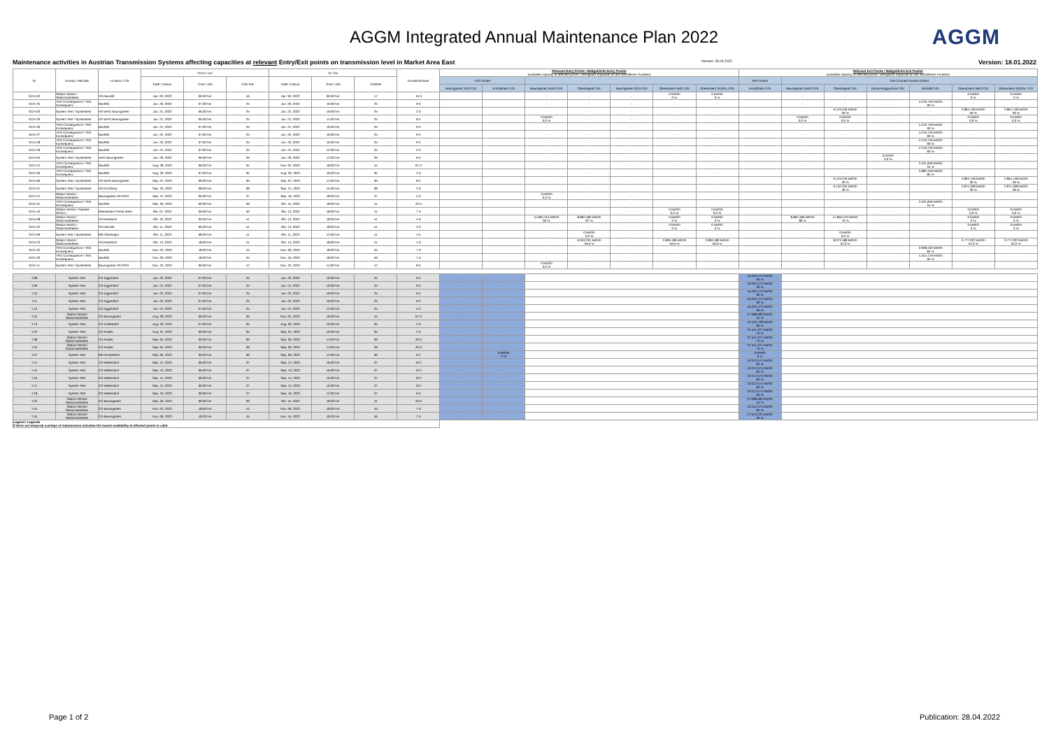AGGM Integrated Annual Maintenance Plan 2022
AGGM
Maintenance activities in Austrian Transmission Systems affecting capacities at relevant Entry/Exit points on transmission level in Market Area East Version: 28.04.2022 Version: 18.01.2022
| ID | Activity / Aktivität | Location / Ort | From / von | | | To / bis | | | Duration/Dauer | Relevant Entry Points / Maßgebliche Entry Punkte (available capacity at affected points / verfügbare Kapazität an den betroffenen Punkten) | | | | | | | Relevant Exit Points / Maßgebliche Exit Punkte (available capacity at affected points / verfügbare Kapazität an den betroffenen Punkten) | | | | | | |
| --- | --- | --- | --- | --- | --- | --- | --- | --- | --- | --- | --- | --- | --- | --- | --- | --- | --- | --- | --- | --- | --- | --- | --- |
| | | | Date / Datum | Time / Zeit | CW/ KW | Date / Datum | Time / Zeit | CW/KW | | TAG GmbH | | | | | | | TAG GmbH | Gas Connect Austria GmbH | | | | | |
| | | | | | | | | | | Baumgarten TAG FZK | Arnoldstein FZK | Baumgarten WAG FZK | Oberkappel FZK | Baumgarten GCA FZK | Überackern ABG FZK | Überackern SUDAL FZK | Arnoldstein FZK | Baumgarten WAG FZK | Oberkappel FZK | Mosonmagyaróvár FZK | Murfeld FZK | Überackern ABG FZK | Überackern SUDAL FZK |
| GCA-02 | Station Works / Stationsarbeiten | VS Neustift | Apr. 20, 2022 | 06:00 hrs | 16 | Apr. 30, 2022 | 06:00 hrs | 17 | 10 d | | | - | - | - | 0 kWh/h 0 % | 0 kWh/h 0 % | | - | - | - | - | 0 kWh/h 0 % | 0 kWh/h 0 % |
| GCA-25 | TAG Consequence / TAG Konsequenz | Murfeld | Jun. 20, 2022 | 07:00 hrs | 25 | Jun. 20, 2022 | 16:00 hrs | 25 | 9 h | | | - | - | - | - | - | | - | - | - | 4.219.749 kWh/h 90 % | - | - |
| GCA-03 | System Test / Systemtest | VS WAG Baumgarten | Jun. 21, 2022 | 06:00 hrs | 25 | Jun. 22, 2022 | 19:00 hrs | 25 | 2 d | | | - | - | - | - | - | | - | 6.123.249 kWh/h 39 % | - | - | 2.864.748 kWh/h 39 % | 2.864.748 kWh/h 39 % |
| GCA-20 | System Test / Systemtest | VS WAG Baumgarten | Jun. 21, 2022 | 06:00 hrs | 25 | Jun. 21, 2022 | 14:00 hrs | 25 | 8 h | | | 0 kWh/h 0,0 % | - | - | - | - | | 0 kWh/h 0,0 % | 0 kWh/h 0,0 % | - | - | 0 kWh/h 0,0 % | 0 kWh/h 0,0 % |
| GCA-26 | TAG Consequence / TAG Konsequenz | Murfeld | Jun. 21, 2022 | 07:00 hrs | 25 | Jun. 21, 2022 | 16:00 hrs | 25 | 9 h | | | - | - | - | - | - | | - | - | - | 4.219.749 kWh/h 90 % | - | - |
| GCA-27 | TAG Consequence / TAG Konsequenz | Murfeld | Jun. 22, 2022 | 07:00 hrs | 25 | Jun. 22, 2022 | 16:00 hrs | 25 | 9 h | | | - | - | - | - | - | | - | - | - | 4.219.749 kWh/h 90 % | - | - |
| GCA-28 | TAG Consequence / TAG Konsequenz | Murfeld | Jun. 23, 2022 | 07:00 hrs | 25 | Jun. 23, 2022 | 16:00 hrs | 25 | 9 h | | | - | - | - | - | - | | - | - | - | 4.219.749 kWh/h 90 % | - | - |
| GCA-29 | TAG Consequence / TAG Konsequenz | Murfeld | Jun. 24, 2022 | 07:00 hrs | 25 | Jun. 24, 2022 | 12:00 hrs | 25 | 5 h | | | - | - | - | - | - | | - | - | - | 4.219.749 kWh/h 90 % | - | - |
| GCA-04 | System Test / Systemtest | HAG Baumgarten | Jun. 29, 2022 | 06:00 hrs | 26 | Jun. 29, 2022 | 12:00 hrs | 26 | 6 h | | | - | - | - | - | - | | - | - | 0 kWh/h 0,0 % | - | - | - |
| GCA-12 | TAG Consequence / TAG Konsequenz | Murfeld | Aug. 28, 2022 | 06:00 hrs | 34 | Nov. 02, 2022 | 18:00 hrs | 44 | 67 d | | | - | - | - | - | - | | - | - | - | 2.531.849 kWh/h 54 % | - | - |
| GCA-30 | TAG Consequence / TAG Konsequenz | Murfeld | Aug. 29, 2022 | 07:00 hrs | 35 | Aug. 30, 2022 | 16:00 hrs | 35 | 2 d | | | - | - | - | - | - | | - | - | - | 3.985.318 kWh/h 85 % | - | - |
| GCA-06 | System Test / Systemtest | VS WAG Baumgarten | Sep. 07, 2022 | 06:00 hrs | 36 | Sep. 07, 2022 | 14:00 hrs | 36 | 8 h | | | - | - | - | - | - | | - | 6.123.249 kWh/h 39 % | - | - | 2.864.748 kWh/h 39 % | 2.864.748 kWh/h 39 % |
| GCA-07 | System Test / Systemtest | VS Kirchberg | Sep. 20, 2022 | 08:00 hrs | 38 | Sep. 21, 2022 | 15:00 hrs | 38 | 2 d | | | - | - | - | - | - | | - | 6.132.205 kWh/h 39 % | - | - | 2.871.038 kWh/h 39 % | 2.871.038 kWh/h 39 % |
| GCA-21 | Station Works / Stationsarbeiten | Baumgarten VS OGG | Sep. 12, 2022 | 06:00 hrs | 37 | Sep. 16, 2022 | 18:00 hrs | 37 | 5 d | | | 0 kWh/h 0,0 % | - | - | - | - | | - | - | - | - | - | - |
| GCA-31 | TAG Consequence / TAG Konsequenz | Murfeld | Sep. 26, 2022 | 06:00 hrs | 39 | Okt. 15, 2022 | 18:00 hrs | 41 | 20 d | | | - | - | - | - | - | | - | - | - | 2.531.849 kWh/h 54 % | - | - |
| GCA-10 | Station Works / Pipeline Works / | Überackern Penta West | Okt. 07, 2022 | 06:00 hrs | 40 | Okt. 13, 2022 | 18:00 hrs | 41 | 7 d | | | - | - | - | 0 kWh/h 0,0 % | 0 kWh/h 0,0 % | | - | - | - | - | 0 kWh/h 0,0 % | 0 kWh/h 0,0 % |
| GCA-08 | Station Works / Stationsarbeiten | VS Rainbach | Okt. 10, 2022 | 06:00 hrs | 41 | Okt. 13, 2022 | 18:00 hrs | 41 | 4 d | | | 11.850.210 kWh/h 60 % | 8.862.480 kWh/h 87 % | - | 0 kWh/h 0 % | 0 kWh/h 0 % | | 8.862.480 kWh/h 86 % | 11.850.210 kWh/h 76 % | - | - | 0 kWh/h 0 % | 0 kWh/h 0 % |
| GCA-22 | Station Works / Stationsarbeiten | VS Neustift | Okt. 11, 2022 | 06:00 hrs | 41 | Okt. 13, 2022 | 18:00 hrs | 41 | 3 d | | | - | - | - | 0 kWh/h 0 % | 0 kWh/h 0 % | | - | - | - | - | 0 kWh/h 0 % | 0 kWh/h 0 % |
| GCA-09 | System Test / Systemtest | MS Oberkappl | Okt. 11, 2022 | 08:00 hrs | 41 | Okt. 11, 2022 | 12:00 hrs | 41 | 4 h | | | - | 0 kWh/h 0,0 % | - | - | - | | - | 0 kWh/h 0,0 % | - | - | - | - |
| GCA-23 | Station Works / Stationsarbeiten | VS Rainbach | Okt. 13, 2022 | 18:00 hrs | 41 | Okt. 14, 2022 | 18:00 hrs | 41 | 1 d | | | - | 6.053.291 kWh/h 59,0 % | - | 2.809.189 kWh/h 59,0 % | 2.809.189 kWh/h 59,0 % | | - | 8.073.188 kWh/h 52,0 % | - | - | 3.777.022 kWh/h 52,0 % | 3.777.022 kWh/h 52,0 % |
| GCA-32 | TAG Consequence / TAG Konsequenz | Murfeld | Nov. 02, 2022 | 18:00 hrs | 44 | Nov. 09, 2022 | 18:00 hrs | 45 | 7 d | | | - | - | - | - | - | | - | - | - | 3.938.432 kWh/h 84 % | - | - |
| GCA-33 | TAG Consequence / TAG Konsequenz | Murfeld | Nov. 09, 2022 | 18:00 hrs | 45 | Nov. 16, 2022 | 18:00 hrs | 46 | 7 d | | | - | - | - | - | - | | - | - | - | 4.454.179 kWh/h 95 % | - | - |
| GCA-11 | System Test / Systemtest | Baumgarten VS OGG | Nov. 22, 2022 | 06:00 hrs | 47 | Nov. 22, 2022 | 14:00 hrs | 47 | 8 h | | | 0 kWh/h 0,0 % | - | - | - | - | | - | - | - | - | - | - |
| T.08 | System Test | CS Eggendorf | Jun. 20, 2022 | 07:00 hrs | 25 | Jun. 20, 2022 | 16:00 hrs | 25 | 9 h | - | - | | | | | | 45.032.472 kWh/h 90 % | | | | | | |
| T.09 | System Test | CS Eggendorf | Jun. 21, 2022 | 07:00 hrs | 25 | Jun. 21, 2022 | 16:00 hrs | 25 | 9 h | - | - | | | | | | 45.032.472 kWh/h 90 % | | | | | | |
| T.10 | System Test | CS Eggendorf | Jun. 22, 2022 | 07:00 hrs | 25 | Jun. 22, 2022 | 16:00 hrs | 25 | 9 h | - | - | | | | | | 45.032.472 kWh/h 90 % | | | | | | |
| T.11 | System Test | CS Eggendorf | Jun. 23, 2022 | 07:00 hrs | 25 | Jun. 23, 2022 | 16:00 hrs | 25 | 9 h | - | - | | | | | | 45.032.472 kWh/h 90 % | | | | | | |
| T.12 | System Test | CS Eggendorf | Jun. 24, 2022 | 07:00 hrs | 25 | Jun. 24, 2022 | 12:00 hrs | 25 | 5 h | - | - | | | | | | 45.032.472 kWh/h 90 % | | | | | | |
| T.25 | Station Works/ Stationsarbeiten | CS Baumgarten | Aug. 28, 2022 | 06:00 hrs | 35 | Nov. 02, 2022 | 18:00 hrs | 44 | 67 d | - | - | | | | | | 27.088.083 kWh/h 54 % | | | | | | |
| T.13 | System Test | CS Grafendorf | Aug. 29, 2022 | 07:00 hrs | 35 | Aug. 30, 2022 | 16:00 hrs | 35 | 2 d | - | - | | | | | | 42.512.728 kWh/h 85 % | | | | | | |
| T.22 | System Test | CS Rudes | Aug. 31, 2022 | 06:00 hrs | 35 | Sep. 01, 2022 | 16:00 hrs | 35 | 2 d | - | - | | | | | | 37.511.227 kWh/h 75 % | | | | | | |
| T.38 | Station Works/ Stationsarbeiten | CS Rudes | Sep. 05, 2022 | 06:00 hrs | 36 | Sep. 30, 2022 | 14:00 hrs | 39 | 26 d | - | - | | | | | | 37.511.227 kWh/h 75 % | | | | | | |
| T.42 | Station Works/ Stationsarbeiten | CS Rudes | Sep. 05, 2022 | 06:00 hrs | 36 | Sep. 30, 2022 | 14:00 hrs | 39 | 26 d | - | - | | | | | | 37.511.227 kWh/h 75 % | | | | | | |
| T.07 | System Test | MS Arnoldstein | Sep. 06, 2022 | 06:00 hrs | 36 | Sep. 06, 2022 | 12:00 hrs | 36 | 6 h | - | 0 kWh/h 0 % | | | | | | 0 kWh/h 0 % | | | | | | |
| T.14 | System Test | CS Weitendorf | Sep. 12, 2022 | 06:00 hrs | 37 | Sep. 12, 2022 | 16:00 hrs | 37 | 10 h | - | - | | | | | | 42.012.574 kWh/h 84 % | | | | | | |
| T.15 | System Test | CS Weitendorf | Sep. 13, 2022 | 06:00 hrs | 37 | Sep. 13, 2022 | 16:00 hrs | 37 | 10 h | - | - | | | | | | 42.012.574 kWh/h 84 % | | | | | | |
| T.16 | System Test | CS Weitendorf | Sep. 14, 2022 | 06:00 hrs | 37 | Sep. 14, 2022 | 16:00 hrs | 37 | 10 h | - | - | | | | | | 42.012.574 kWh/h 84 % | | | | | | |
| T.17 | System Test | CS Weitendorf | Sep. 15, 2022 | 06:00 hrs | 37 | Sep. 15, 2022 | 16:00 hrs | 37 | 10 h | - | - | | | | | | 42.012.574 kWh/h 84 % | | | | | | |
| T.18 | System Test | CS Weitendorf | Sep. 16, 2022 | 06:00 hrs | 37 | Sep. 16, 2022 | 12:00 hrs | 37 | 6 h | - | - | | | | | | 42.012.574 kWh/h 84 % | | | | | | |
| T.34 | Station Works/ Stationsarbeiten | CS Baumgarten | Sep. 26, 2022 | 06:00 hrs | 39 | Okt. 15, 2022 | 18:00 hrs | 41 | 20 d | - | - | | | | | | 27.088.083 kWh/h 54 % | | | | | | |
| T.44 | Station Works/ Stationsarbeiten | CS Baumgarten | Nov. 02, 2022 | 18:00 hrs | 44 | Nov. 09, 2022 | 18:00 hrs | 45 | 7 d | - | - | | | | | | 42.012.574 kWh/h 84 % | | | | | | |
| T.45 | Station Works/ Stationsarbeiten | CS Baumgarten | Nov. 09, 2022 | 18:00 hrs | 45 | Nov. 16, 2022 | 18:00 hrs | 46 | 7 d | - | - | | | | | | 47.514.221 kWh/h 95 % | | | | | | |
| Legend / Legende If there are temporal overlaps of maintenance activities the lowest availability at affected points is valid. | | | | | | | | | | | | | | | | | | | | | | | |
Page 1 of 2 Publication: 28.04.2022